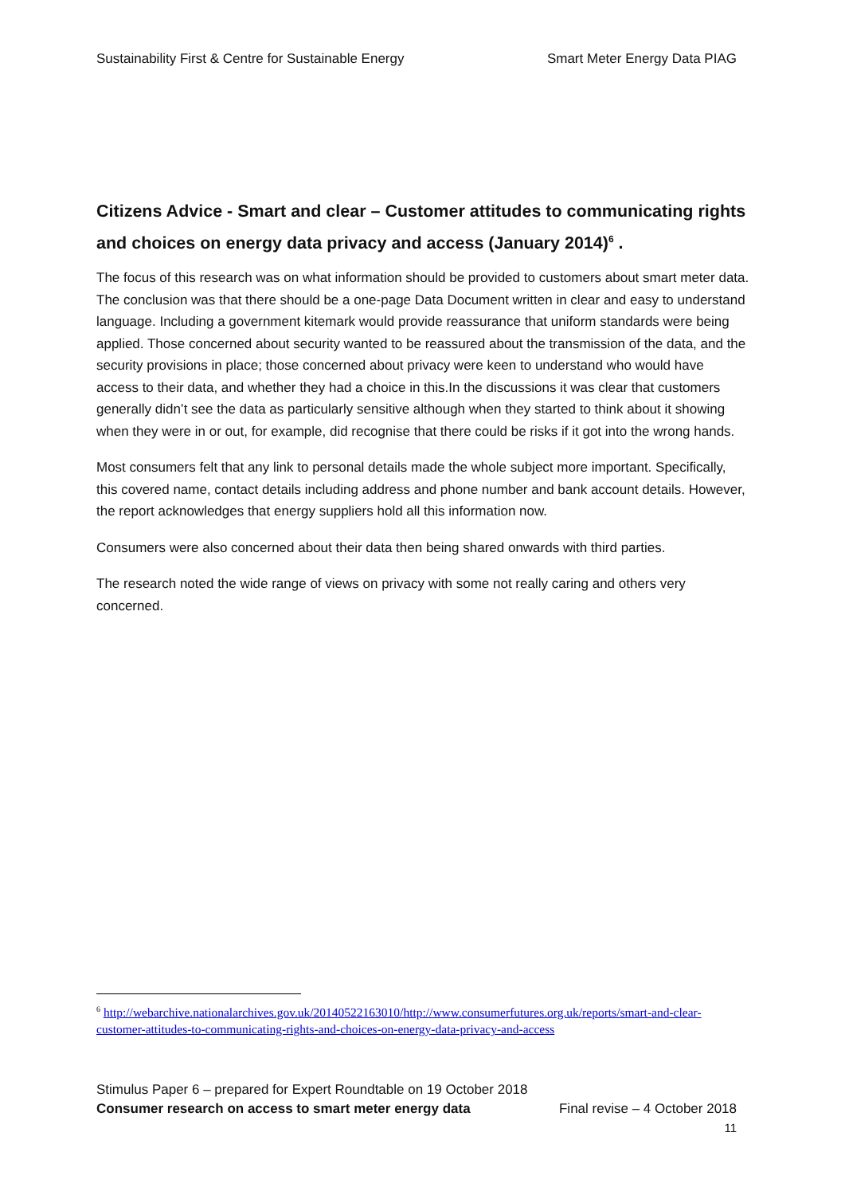Sustainability First & Centre for Sustainable Energy Smart Meter Energy Data PIAG
Citizens Advice - Smart and clear – Customer attitudes to communicating rights and choices on energy data privacy and access (January 2014)<sup>6</sup> .
The focus of this research was on what information should be provided to customers about smart meter data. The conclusion was that there should be a one-page Data Document written in clear and easy to understand language. Including a government kitemark would provide reassurance that uniform standards were being applied. Those concerned about security wanted to be reassured about the transmission of the data, and the security provisions in place; those concerned about privacy were keen to understand who would have access to their data, and whether they had a choice in this.In the discussions it was clear that customers generally didn’t see the data as particularly sensitive although when they started to think about it showing when they were in or out, for example, did recognise that there could be risks if it got into the wrong hands.
Most consumers felt that any link to personal details made the whole subject more important. Specifically, this covered name, contact details including address and phone number and bank account details. However, the report acknowledges that energy suppliers hold all this information now.
Consumers were also concerned about their data then being shared onwards with third parties.
The research noted the wide range of views on privacy with some not really caring and others very concerned.
<sup>6</sup> http://webarchive.nationalarchives.gov.uk/20140522163010/http://www.consumerfutures.org.uk/reports/smart-and-clear-customer-attitudes-to-communicating-rights-and-choices-on-energy-data-privacy-and-access
Stimulus Paper 6 – prepared for Expert Roundtable on 19 October 2018
Consumer research on access to smart meter energy data Final revise – 4 October 2018
11